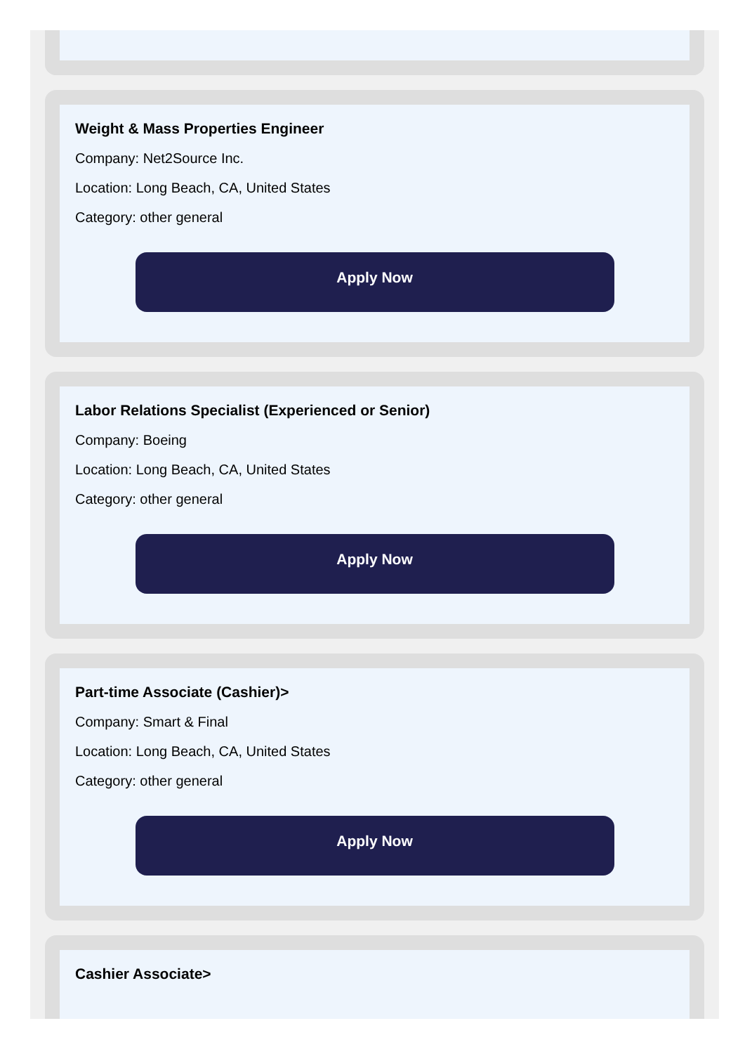Weight & Mass Properties Engineer
Company: Net2Source Inc.
Location: Long Beach, CA, United States
Category: other general
Apply Now
Labor Relations Specialist (Experienced or Senior)
Company: Boeing
Location: Long Beach, CA, United States
Category: other general
Apply Now
Part-time Associate (Cashier)>
Company: Smart & Final
Location: Long Beach, CA, United States
Category: other general
Apply Now
Cashier Associate>